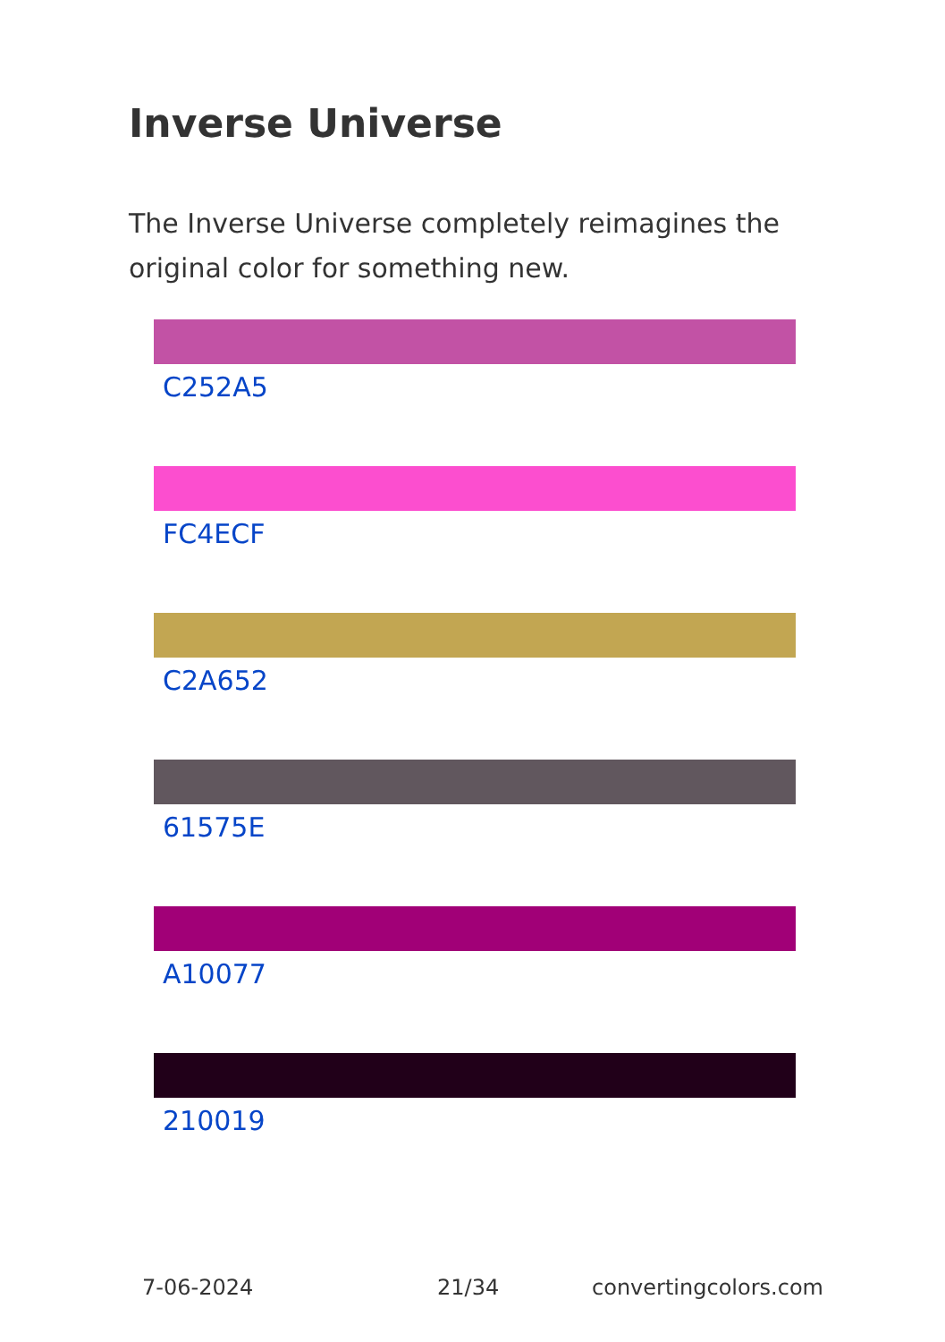Inverse Universe
The Inverse Universe completely reimagines the original color for something new.
C252A5
FC4ECF
C2A652
61575E
A10077
210019
7-06-2024 21/34 convertingcolors.com